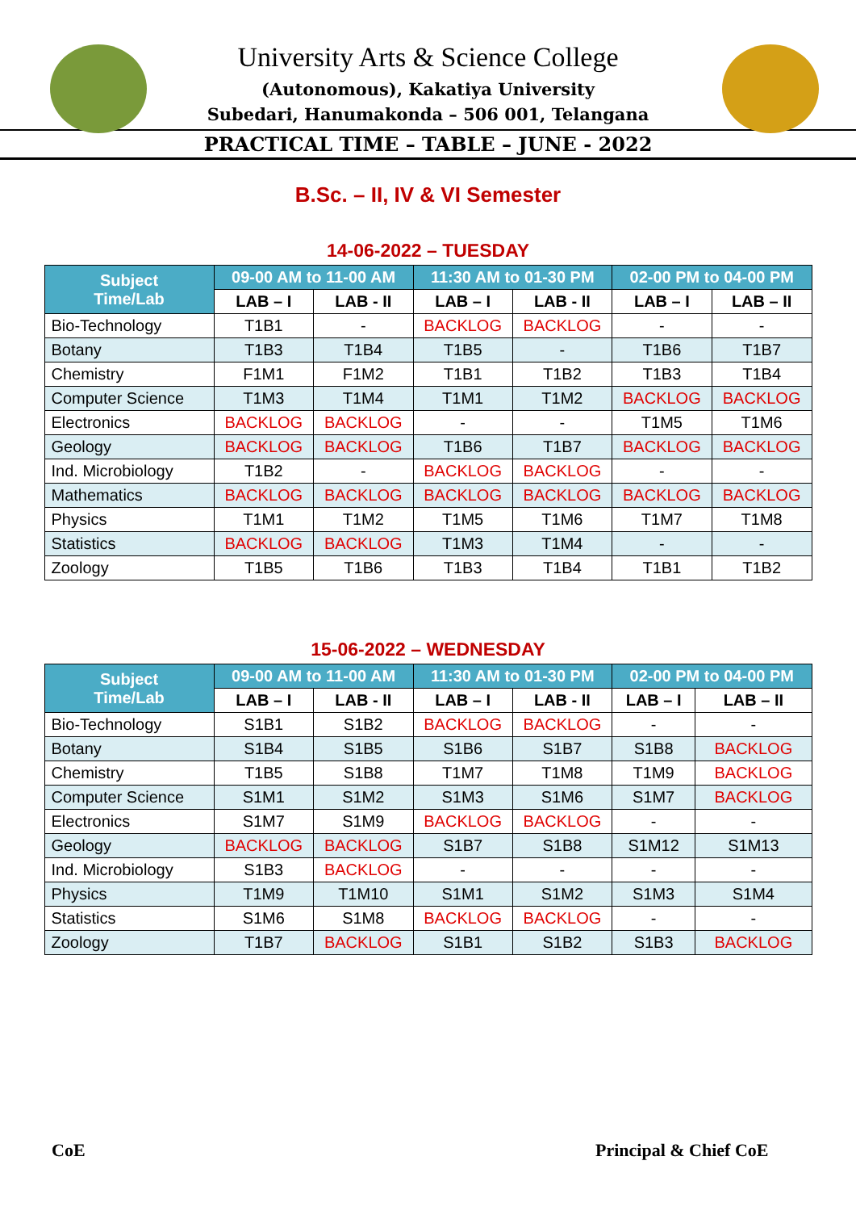University Arts & Science College
(Autonomous), Kakatiya University
Subedari, Hanumakonda – 506 001, Telangana
PRACTICAL TIME – TABLE – JUNE - 2022
B.Sc. – II, IV & VI Semester
14-06-2022 – TUESDAY
| Subject Time/Lab | 09-00 AM to 11-00 AM | | 11:30 AM to 01-30 PM | | 02-00 PM to 04-00 PM | |
| --- | --- | --- | --- | --- | --- | --- |
| | LAB – I | LAB - II | LAB – I | LAB - II | LAB – I | LAB – II |
| Bio-Technology | T1B1 | - | BACKLOG | BACKLOG | - | - |
| Botany | T1B3 | T1B4 | T1B5 | - | T1B6 | T1B7 |
| Chemistry | F1M1 | F1M2 | T1B1 | T1B2 | T1B3 | T1B4 |
| Computer Science | T1M3 | T1M4 | T1M1 | T1M2 | BACKLOG | BACKLOG |
| Electronics | BACKLOG | BACKLOG | - | - | T1M5 | T1M6 |
| Geology | BACKLOG | BACKLOG | T1B6 | T1B7 | BACKLOG | BACKLOG |
| Ind. Microbiology | T1B2 | - | BACKLOG | BACKLOG | - | - |
| Mathematics | BACKLOG | BACKLOG | BACKLOG | BACKLOG | BACKLOG | BACKLOG |
| Physics | T1M1 | T1M2 | T1M5 | T1M6 | T1M7 | T1M8 |
| Statistics | BACKLOG | BACKLOG | T1M3 | T1M4 | - | - |
| Zoology | T1B5 | T1B6 | T1B3 | T1B4 | T1B1 | T1B2 |
15-06-2022 – WEDNESDAY
| Subject Time/Lab | 09-00 AM to 11-00 AM | | 11:30 AM to 01-30 PM | | 02-00 PM to 04-00 PM | |
| --- | --- | --- | --- | --- | --- | --- |
| | LAB – I | LAB - II | LAB – I | LAB - II | LAB – I | LAB – II |
| Bio-Technology | S1B1 | S1B2 | BACKLOG | BACKLOG | - | - |
| Botany | S1B4 | S1B5 | S1B6 | S1B7 | S1B8 | BACKLOG |
| Chemistry | T1B5 | S1B8 | T1M7 | T1M8 | T1M9 | BACKLOG |
| Computer Science | S1M1 | S1M2 | S1M3 | S1M6 | S1M7 | BACKLOG |
| Electronics | S1M7 | S1M9 | BACKLOG | BACKLOG | - | - |
| Geology | BACKLOG | BACKLOG | S1B7 | S1B8 | S1M12 | S1M13 |
| Ind. Microbiology | S1B3 | BACKLOG | - | - | - | - |
| Physics | T1M9 | T1M10 | S1M1 | S1M2 | S1M3 | S1M4 |
| Statistics | S1M6 | S1M8 | BACKLOG | BACKLOG | - | - |
| Zoology | T1B7 | BACKLOG | S1B1 | S1B2 | S1B3 | BACKLOG |
CoE Principal & Chief CoE